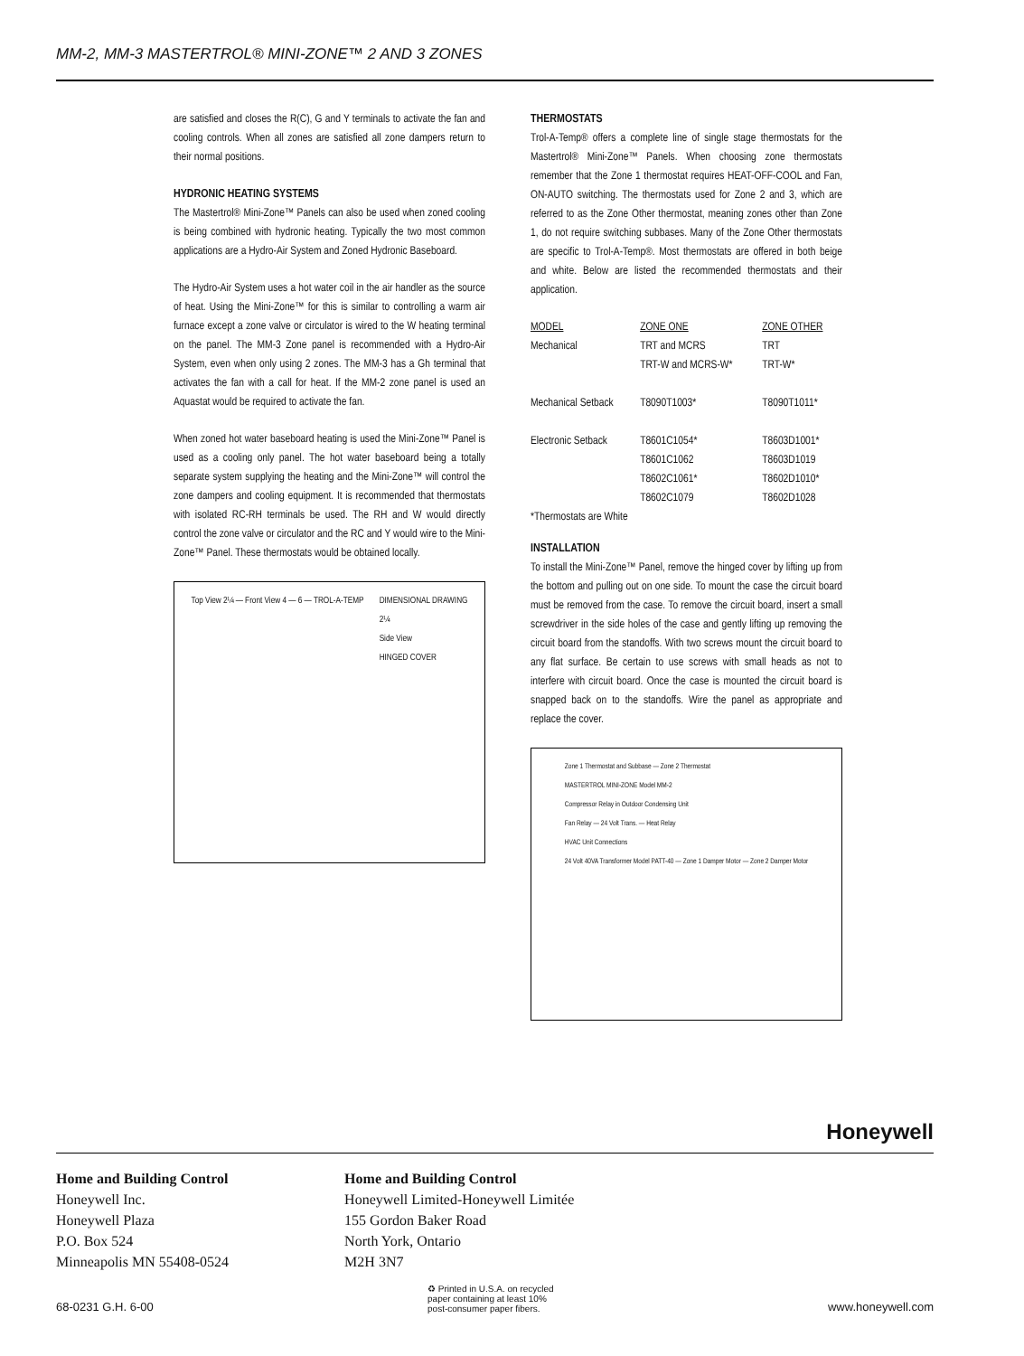MM-2, MM-3 MASTERTROL® MINI-ZONE™ 2 AND 3 ZONES
are satisfied and closes the R(C), G and Y terminals to activate the fan and cooling controls. When all zones are satisfied all zone dampers return to their normal positions.
HYDRONIC HEATING SYSTEMS
The Mastertrol® Mini-Zone™ Panels can also be used when zoned cooling is being combined with hydronic heating. Typically the two most common applications are a Hydro-Air System and Zoned Hydronic Baseboard.
The Hydro-Air System uses a hot water coil in the air handler as the source of heat. Using the Mini-Zone™ for this is similar to controlling a warm air furnace except a zone valve or circulator is wired to the W heating terminal on the panel. The MM-3 Zone panel is recommended with a Hydro-Air System, even when only using 2 zones. The MM-3 has a Gh terminal that activates the fan with a call for heat. If the MM-2 zone panel is used an Aquastat would be required to activate the fan.
When zoned hot water baseboard heating is used the Mini-Zone™ Panel is used as a cooling only panel. The hot water baseboard being a totally separate system supplying the heating and the Mini-Zone™ will control the zone dampers and cooling equipment. It is recommended that thermostats with isolated RC-RH terminals be used. The RH and W would directly control the zone valve or circulator and the RC and Y would wire to the Mini-Zone™ Panel. These thermostats would be obtained locally.
Top View 2¼ — Front View 4 — 6 — TROL-A-TEMP DIMENSIONAL DRAWING
2¼
Side View
HINGED COVER
THERMOSTATS
Trol-A-Temp® offers a complete line of single stage thermostats for the Mastertrol® Mini-Zone™ Panels. When choosing zone thermostats remember that the Zone 1 thermostat requires HEAT-OFF-COOL and Fan, ON-AUTO switching. The thermostats used for Zone 2 and 3, which are referred to as the Zone Other thermostat, meaning zones other than Zone 1, do not require switching subbases. Many of the Zone Other thermostats are specific to Trol-A-Temp®. Most thermostats are offered in both beige and white. Below are listed the recommended thermostats and their application.
| MODEL | ZONE ONE | ZONE OTHER |
| --- | --- | --- |
| Mechanical | TRT and MCRS | TRT |
| | TRT-W and MCRS-W* | TRT-W* |
| Mechanical Setback | T8090T1003* | T8090T1011* |
| Electronic Setback | T8601C1054* | T8603D1001* |
| | T8601C1062 | T8603D1019 |
| | T8602C1061* | T8602D1010* |
| | T8602C1079 | T8602D1028 |
| *Thermostats are White | | |
INSTALLATION
To install the Mini-Zone™ Panel, remove the hinged cover by lifting up from the bottom and pulling out on one side. To mount the case the circuit board must be removed from the case. To remove the circuit board, insert a small screwdriver in the side holes of the case and gently lifting up removing the circuit board from the standoffs. With two screws mount the circuit board to any flat surface. Be certain to use screws with small heads as not to interfere with circuit board. Once the case is mounted the circuit board is snapped back on to the standoffs. Wire the panel as appropriate and replace the cover.
Zone 1 Thermostat and Subbase — Zone 2 Thermostat
MASTERTROL MINI-ZONE Model MM-2
Compressor Relay in Outdoor Condensing Unit
Fan Relay — 24 Volt Trans. — Heat Relay
HVAC Unit Connections
24 Volt 40VA Transformer Model PATT-40 — Zone 1 Damper Motor — Zone 2 Damper Motor
Honeywell
Home and Building Control
Honeywell Inc.
Honeywell Plaza
P.O. Box 524
Minneapolis MN 55408-0524
Home and Building Control
Honeywell Limited-Honeywell Limitée
155 Gordon Baker Road
North York, Ontario
M2H 3N7
68-0231 G.H. 6-00 ♻ Printed in U.S.A. on recycled
paper containing at least 10%
post-consumer paper fibers. www.honeywell.com